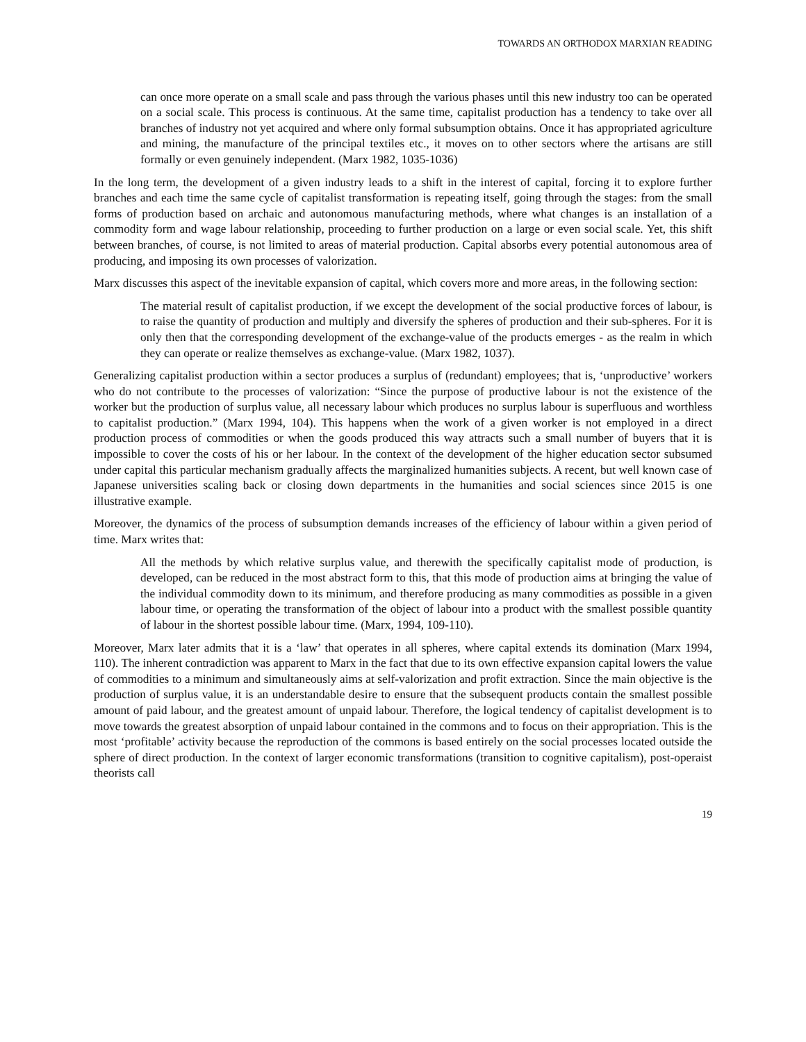TOWARDS AN ORTHODOX MARXIAN READING
can once more operate on a small scale and pass through the various phases until this new industry too can be operated on a social scale. This process is continuous. At the same time, capitalist production has a tendency to take over all branches of industry not yet acquired and where only formal subsumption obtains. Once it has appropriated agriculture and mining, the manufacture of the principal textiles etc., it moves on to other sectors where the artisans are still formally or even genuinely independent. (Marx 1982, 1035-1036)
In the long term, the development of a given industry leads to a shift in the interest of capital, forcing it to explore further branches and each time the same cycle of capitalist transformation is repeating itself, going through the stages: from the small forms of production based on archaic and autonomous manufacturing methods, where what changes is an installation of a commodity form and wage labour relationship, proceeding to further production on a large or even social scale. Yet, this shift between branches, of course, is not limited to areas of material production. Capital absorbs every potential autonomous area of producing, and imposing its own processes of valorization.
Marx discusses this aspect of the inevitable expansion of capital, which covers more and more areas, in the following section:
The material result of capitalist production, if we except the development of the social productive forces of labour, is to raise the quantity of production and multiply and diversify the spheres of production and their sub-spheres. For it is only then that the corresponding development of the exchange-value of the products emerges - as the realm in which they can operate or realize themselves as exchange-value. (Marx 1982, 1037).
Generalizing capitalist production within a sector produces a surplus of (redundant) employees; that is, ‘unproductive’ workers who do not contribute to the processes of valorization: “Since the purpose of productive labour is not the existence of the worker but the production of surplus value, all necessary labour which produces no surplus labour is superfluous and worthless to capitalist production.” (Marx 1994, 104). This happens when the work of a given worker is not employed in a direct production process of commodities or when the goods produced this way attracts such a small number of buyers that it is impossible to cover the costs of his or her labour. In the context of the development of the higher education sector subsumed under capital this particular mechanism gradually affects the marginalized humanities subjects. A recent, but well known case of Japanese universities scaling back or closing down departments in the humanities and social sciences since 2015 is one illustrative example.
Moreover, the dynamics of the process of subsumption demands increases of the efficiency of labour within a given period of time. Marx writes that:
All the methods by which relative surplus value, and therewith the specifically capitalist mode of production, is developed, can be reduced in the most abstract form to this, that this mode of production aims at bringing the value of the individual commodity down to its minimum, and therefore producing as many commodities as possible in a given labour time, or operating the transformation of the object of labour into a product with the smallest possible quantity of labour in the shortest possible labour time. (Marx, 1994, 109-110).
Moreover, Marx later admits that it is a ‘law’ that operates in all spheres, where capital extends its domination (Marx 1994, 110). The inherent contradiction was apparent to Marx in the fact that due to its own effective expansion capital lowers the value of commodities to a minimum and simultaneously aims at self-valorization and profit extraction. Since the main objective is the production of surplus value, it is an understandable desire to ensure that the subsequent products contain the smallest possible amount of paid labour, and the greatest amount of unpaid labour. Therefore, the logical tendency of capitalist development is to move towards the greatest absorption of unpaid labour contained in the commons and to focus on their appropriation. This is the most ‘profitable’ activity because the reproduction of the commons is based entirely on the social processes located outside the sphere of direct production. In the context of larger economic transformations (transition to cognitive capitalism), post-operaist theorists call
19